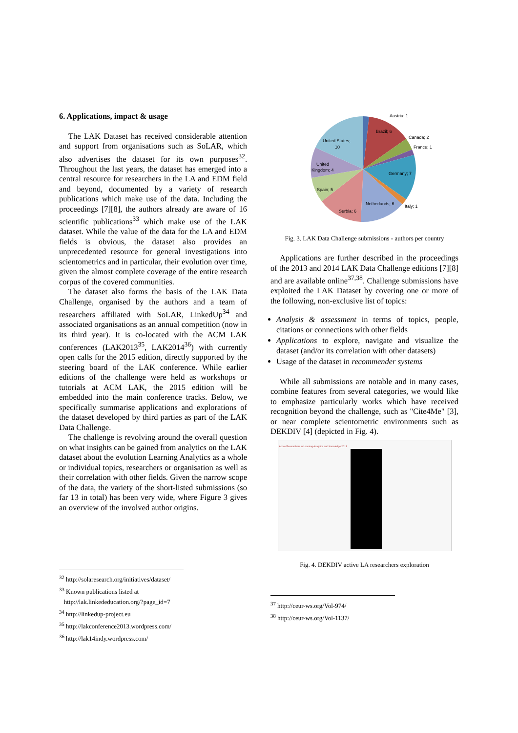6. Applications, impact & usage
The LAK Dataset has received considerable attention and support from organisations such as SoLAR, which also advertises the dataset for its own purposes<sup>32</sup>. Throughout the last years, the dataset has emerged into a central resource for researchers in the LA and EDM field and beyond, documented by a variety of research publications which make use of the data. Including the proceedings [7][8], the authors already are aware of 16 scientific publications<sup>33</sup> which make use of the LAK dataset. While the value of the data for the LA and EDM fields is obvious, the dataset also provides an unprecedented resource for general investigations into scientometrics and in particular, their evolution over time, given the almost complete coverage of the entire research corpus of the covered communities.
The dataset also forms the basis of the LAK Data Challenge, organised by the authors and a team of researchers affiliated with SoLAR, LinkedUp<sup>34</sup> and associated organisations as an annual competition (now in its third year). It is co-located with the ACM LAK conferences (LAK2013<sup>35</sup>, LAK2014<sup>36</sup>) with currently open calls for the 2015 edition, directly supported by the steering board of the LAK conference. While earlier editions of the challenge were held as workshops or tutorials at ACM LAK, the 2015 edition will be embedded into the main conference tracks. Below, we specifically summarise applications and explorations of the dataset developed by third parties as part of the LAK Data Challenge.
The challenge is revolving around the overall question on what insights can be gained from analytics on the LAK dataset about the evolution Learning Analytics as a whole or individual topics, researchers or organisation as well as their correlation with other fields. Given the narrow scope of the data, the variety of the short-listed submissions (so far 13 in total) has been very wide, where Figure 3 gives an overview of the involved author origins.
<sup>32</sup> http://solaresearch.org/initiatives/dataset/
<sup>33</sup> Known publications listed at
http://lak.linkededucation.org/?page_id=7
<sup>34</sup> http://linkedup-project.eu
<sup>35</sup> http://lakconference2013.wordpress.com/
<sup>36</sup> http://lak14indy.wordpress.com/
Austria; 1
Brazil; 6
Canada; 2
France; 1
Germany; 7
Italy; 1
Netherlands; 6
Serbia; 6
Spain; 5
United
Kingdom; 4
United States;
10
Fig. 3. LAK Data Challenge submissions - authors per country
Applications are further described in the proceedings of the 2013 and 2014 LAK Data Challenge editions [7][8] and are available online<sup>37,38</sup>. Challenge submissions have exploited the LAK Dataset by covering one or more of the following, non-exclusive list of topics:
Analysis & assessment in terms of topics, people, citations or connections with other fields
Applications to explore, navigate and visualize the dataset (and/or its correlation with other datasets)
Usage of the dataset in recommender systems
While all submissions are notable and in many cases, combine features from several categories, we would like to emphasize particularly works which have received recognition beyond the challenge, such as "Cite4Me" [3], or near complete scientometric environments such as DEKDIV [4] (depicted in Fig. 4).
Active Researchers in Learning Analytics and Knowledge 2013
Fig. 4. DEKDIV active LA researchers exploration
<sup>37</sup> http://ceur-ws.org/Vol-974/
<sup>38</sup> http://ceur-ws.org/Vol-1137/